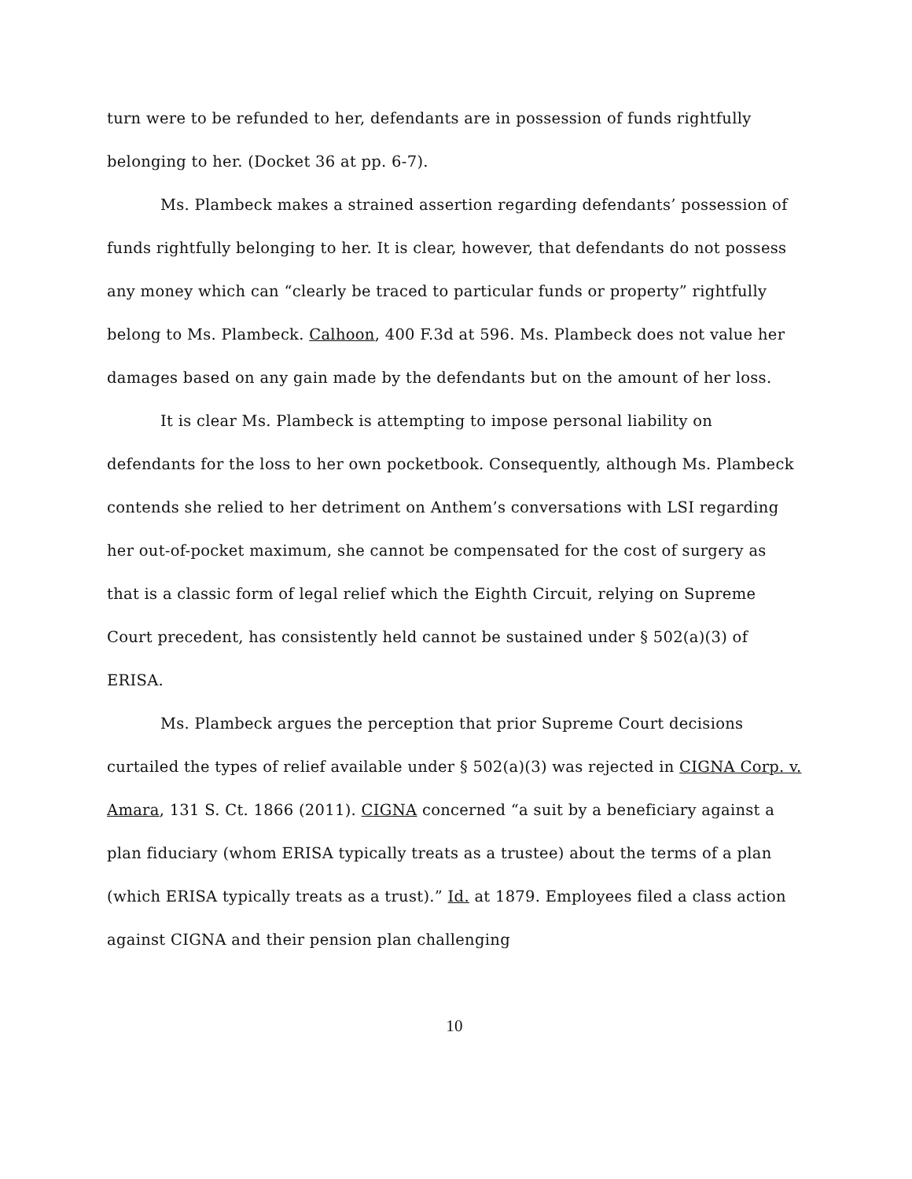turn were to be refunded to her, defendants are in possession of funds rightfully belonging to her. (Docket 36 at pp. 6-7).
Ms. Plambeck makes a strained assertion regarding defendants’ possession of funds rightfully belonging to her. It is clear, however, that defendants do not possess any money which can “clearly be traced to particular funds or property” rightfully belong to Ms. Plambeck. Calhoon, 400 F.3d at 596. Ms. Plambeck does not value her damages based on any gain made by the defendants but on the amount of her loss.
It is clear Ms. Plambeck is attempting to impose personal liability on defendants for the loss to her own pocketbook. Consequently, although Ms. Plambeck contends she relied to her detriment on Anthem’s conversations with LSI regarding her out-of-pocket maximum, she cannot be compensated for the cost of surgery as that is a classic form of legal relief which the Eighth Circuit, relying on Supreme Court precedent, has consistently held cannot be sustained under § 502(a)(3) of ERISA.
Ms. Plambeck argues the perception that prior Supreme Court decisions curtailed the types of relief available under § 502(a)(3) was rejected in CIGNA Corp. v. Amara, 131 S. Ct. 1866 (2011). CIGNA concerned “a suit by a beneficiary against a plan fiduciary (whom ERISA typically treats as a trustee) about the terms of a plan (which ERISA typically treats as a trust).” Id. at 1879. Employees filed a class action against CIGNA and their pension plan challenging
10